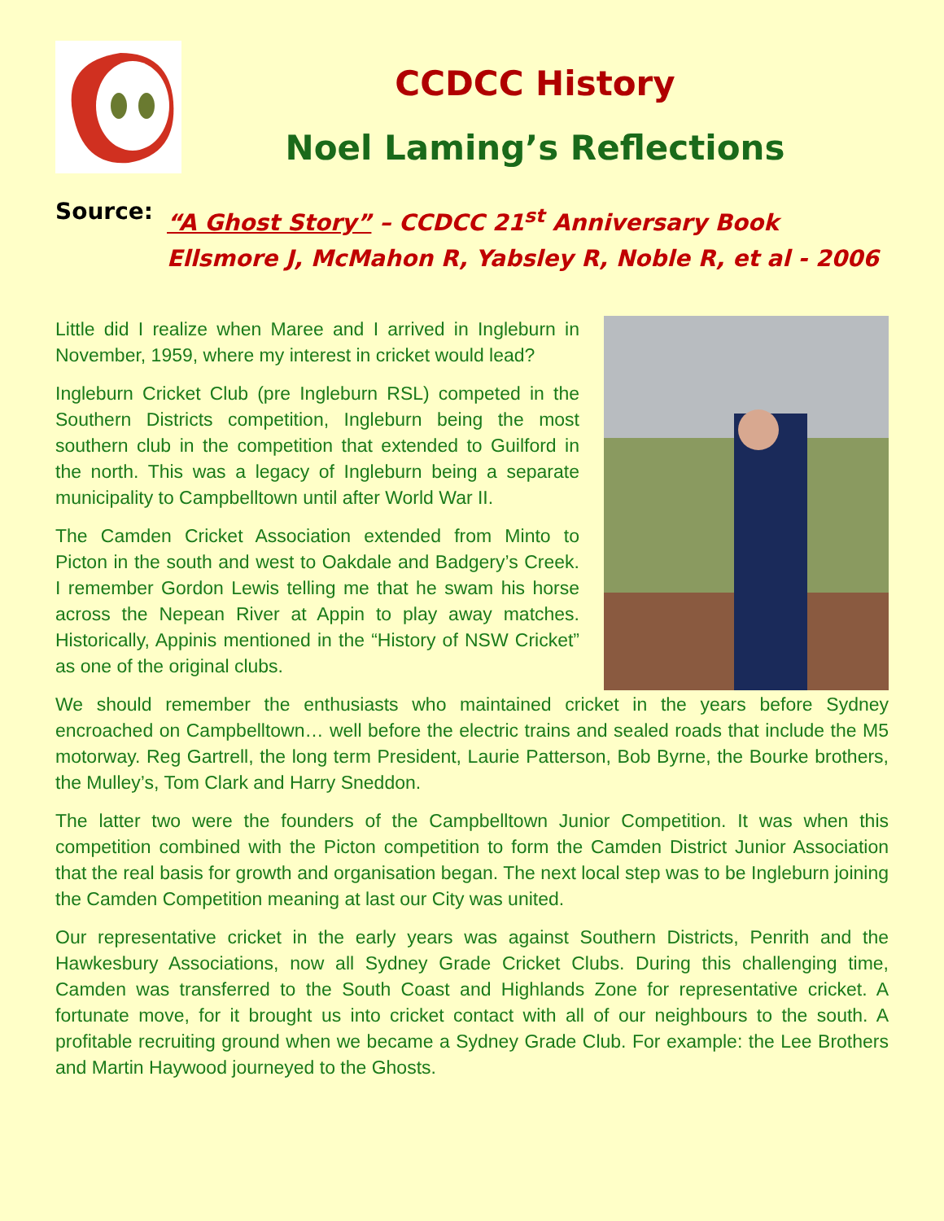CCDCC History
Noel Laming’s Reflections
Source: “A Ghost Story” – CCDCC 21<sup>st</sup> Anniversary Book
Ellsmore J, McMahon R, Yabsley R, Noble R, et al - 2006
Little did I realize when Maree and I arrived in Ingleburn in November, 1959, where my interest in cricket would lead?
Ingleburn Cricket Club (pre Ingleburn RSL) competed in the Southern Districts competition, Ingleburn being the most southern club in the competition that extended to Guilford in the north. This was a legacy of Ingleburn being a separate municipality to Campbelltown until after World War II.
The Camden Cricket Association extended from Minto to Picton in the south and west to Oakdale and Badgery’s Creek. I remember Gordon Lewis telling me that he swam his horse across the Nepean River at Appin to play away matches. Historically, Appinis mentioned in the “History of NSW Cricket” as one of the original clubs.
We should remember the enthusiasts who maintained cricket in the years before Sydney encroached on Campbelltown… well before the electric trains and sealed roads that include the M5 motorway. Reg Gartrell, the long term President, Laurie Patterson, Bob Byrne, the Bourke brothers, the Mulley’s, Tom Clark and Harry Sneddon.
The latter two were the founders of the Campbelltown Junior Competition. It was when this competition combined with the Picton competition to form the Camden District Junior Association that the real basis for growth and organisation began. The next local step was to be Ingleburn joining the Camden Competition meaning at last our City was united.
Our representative cricket in the early years was against Southern Districts, Penrith and the Hawkesbury Associations, now all Sydney Grade Cricket Clubs. During this challenging time, Camden was transferred to the South Coast and Highlands Zone for representative cricket. A fortunate move, for it brought us into cricket contact with all of our neighbours to the south. A profitable recruiting ground when we became a Sydney Grade Club. For example: the Lee Brothers and Martin Haywood journeyed to the Ghosts.